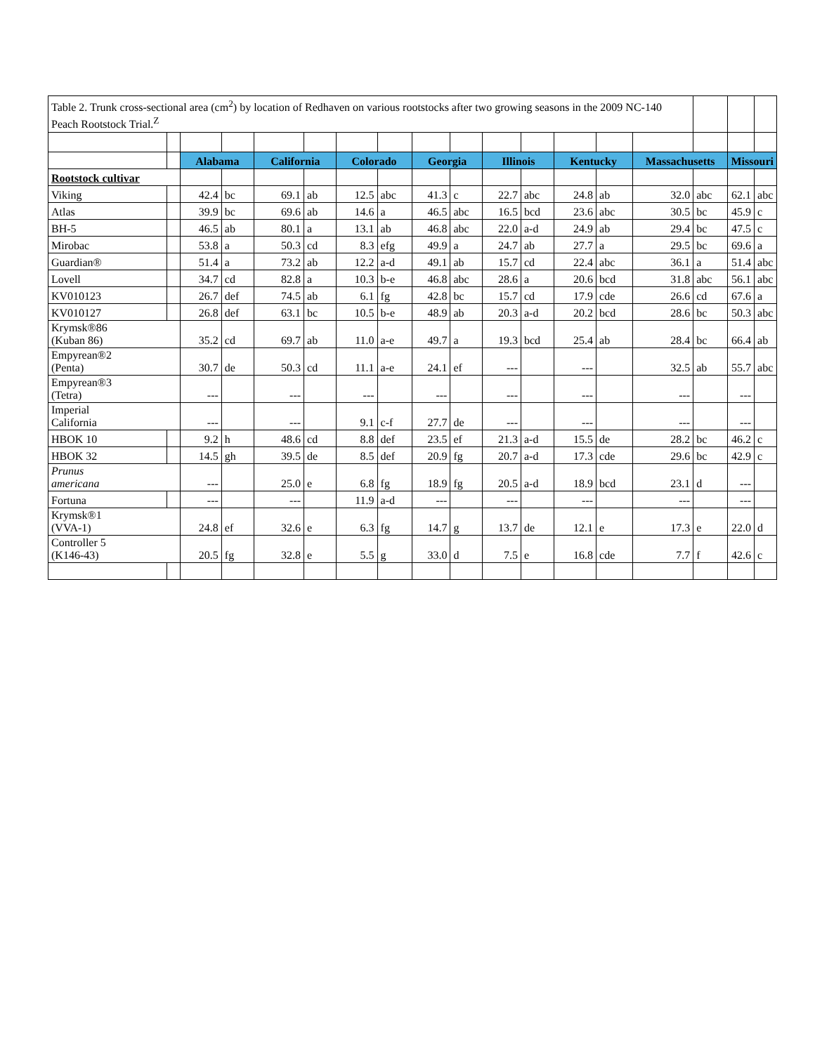| Table 2. Trunk cross-sectional area (cm<sup>2</sup>) by location of Redhaven on various rootstocks after two growing seasons in the 2009 NC-140 Peach Rootstock Trial.<sup>Z</sup> | | | | | | | | | | | | | | | | | |
| | | Alabama | | California | | Colorado | | Georgia | | Illinois | | Kentucky | | Massachusetts | | Missouri | |
| Rootstock cultivar | | | | | | | | | | | | | | | | | |
| Viking | | 42.4 | bc | 69.1 | ab | 12.5 | abc | 41.3 | c | 22.7 | abc | 24.8 | ab | 32.0 | abc | 62.1 | abc |
| Atlas | | 39.9 | bc | 69.6 | ab | 14.6 | a | 46.5 | abc | 16.5 | bcd | 23.6 | abc | 30.5 | bc | 45.9 | c |
| BH-5 | | 46.5 | ab | 80.1 | a | 13.1 | ab | 46.8 | abc | 22.0 | a-d | 24.9 | ab | 29.4 | bc | 47.5 | c |
| Mirobac | | 53.8 | a | 50.3 | cd | 8.3 | efg | 49.9 | a | 24.7 | ab | 27.7 | a | 29.5 | bc | 69.6 | a |
| Guardian® | | 51.4 | a | 73.2 | ab | 12.2 | a-d | 49.1 | ab | 15.7 | cd | 22.4 | abc | 36.1 | a | 51.4 | abc |
| Lovell | | 34.7 | cd | 82.8 | a | 10.3 | b-e | 46.8 | abc | 28.6 | a | 20.6 | bcd | 31.8 | abc | 56.1 | abc |
| KV010123 | | 26.7 | def | 74.5 | ab | 6.1 | fg | 42.8 | bc | 15.7 | cd | 17.9 | cde | 26.6 | cd | 67.6 | a |
| KV010127 | | 26.8 | def | 63.1 | bc | 10.5 | b-e | 48.9 | ab | 20.3 | a-d | 20.2 | bcd | 28.6 | bc | 50.3 | abc |
| Krymsk®86 (Kuban 86) | | 35.2 | cd | 69.7 | ab | 11.0 | a-e | 49.7 | a | 19.3 | bcd | 25.4 | ab | 28.4 | bc | 66.4 | ab |
| Empyrean®2 (Penta) | | 30.7 | de | 50.3 | cd | 11.1 | a-e | 24.1 | ef | --- | | --- | | 32.5 | ab | 55.7 | abc |
| Empyrean®3 (Tetra) | | --- | | --- | | --- | | --- | | --- | | --- | | --- | | --- | |
| Imperial California | | --- | | --- | | 9.1 | c-f | 27.7 | de | --- | | --- | | --- | | --- | |
| HBOK 10 | | 9.2 | h | 48.6 | cd | 8.8 | def | 23.5 | ef | 21.3 | a-d | 15.5 | de | 28.2 | bc | 46.2 | c |
| HBOK 32 | | 14.5 | gh | 39.5 | de | 8.5 | def | 20.9 | fg | 20.7 | a-d | 17.3 | cde | 29.6 | bc | 42.9 | c |
| Prunus americana | | --- | | 25.0 | e | 6.8 | fg | 18.9 | fg | 20.5 | a-d | 18.9 | bcd | 23.1 | d | --- | |
| Fortuna | | --- | | --- | | 11.9 | a-d | --- | | --- | | --- | | --- | | --- | |
| Krymsk®1 (VVA-1) | | 24.8 | ef | 32.6 | e | 6.3 | fg | 14.7 | g | 13.7 | de | 12.1 | e | 17.3 | e | 22.0 | d |
| Controller 5 (K146-43) | | 20.5 | fg | 32.8 | e | 5.5 | g | 33.0 | d | 7.5 | e | 16.8 | cde | 7.7 | f | 42.6 | c |